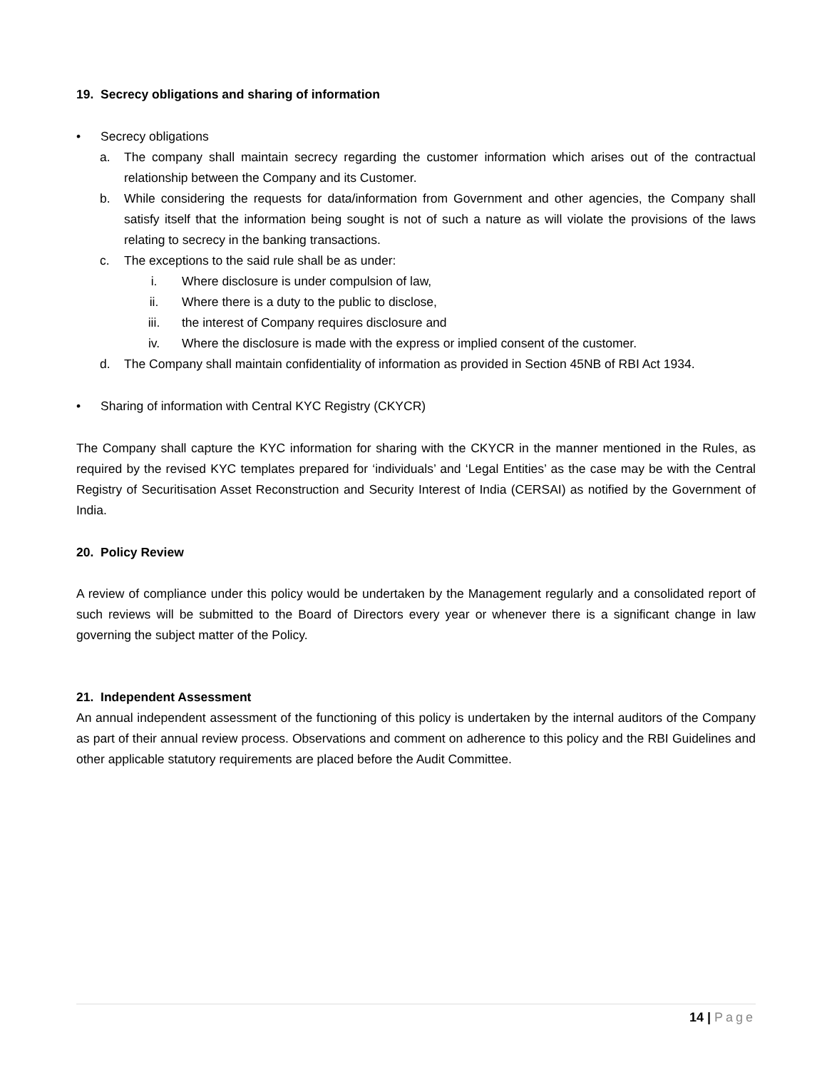19. Secrecy obligations and sharing of information
• Secrecy obligations
a. The company shall maintain secrecy regarding the customer information which arises out of the contractual relationship between the Company and its Customer.
b. While considering the requests for data/information from Government and other agencies, the Company shall satisfy itself that the information being sought is not of such a nature as will violate the provisions of the laws relating to secrecy in the banking transactions.
c. The exceptions to the said rule shall be as under:
i. Where disclosure is under compulsion of law,
ii. Where there is a duty to the public to disclose,
iii. the interest of Company requires disclosure and
iv. Where the disclosure is made with the express or implied consent of the customer.
d. The Company shall maintain confidentiality of information as provided in Section 45NB of RBI Act 1934.
• Sharing of information with Central KYC Registry (CKYCR)
The Company shall capture the KYC information for sharing with the CKYCR in the manner mentioned in the Rules, as required by the revised KYC templates prepared for ‘individuals’ and ‘Legal Entities’ as the case may be with the Central Registry of Securitisation Asset Reconstruction and Security Interest of India (CERSAI) as notified by the Government of India.
20. Policy Review
A review of compliance under this policy would be undertaken by the Management regularly and a consolidated report of such reviews will be submitted to the Board of Directors every year or whenever there is a significant change in law governing the subject matter of the Policy.
21. Independent Assessment
An annual independent assessment of the functioning of this policy is undertaken by the internal auditors of the Company as part of their annual review process. Observations and comment on adherence to this policy and the RBI Guidelines and other applicable statutory requirements are placed before the Audit Committee.
14 | Page